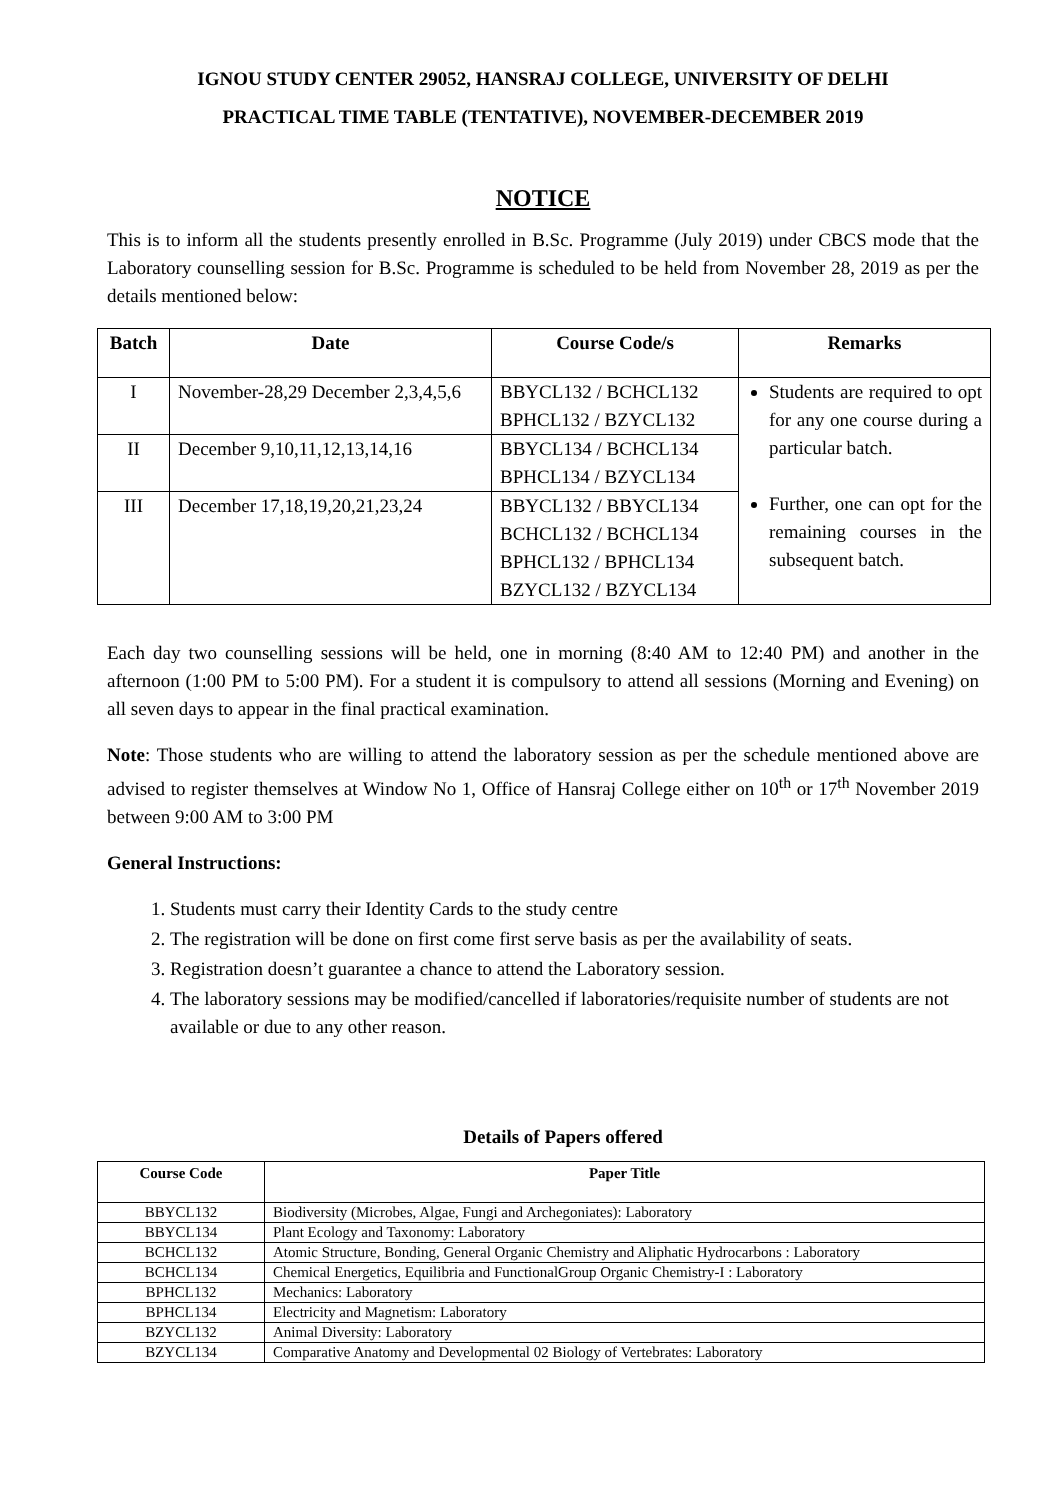IGNOU STUDY CENTER 29052, HANSRAJ COLLEGE, UNIVERSITY OF DELHI
PRACTICAL TIME TABLE (TENTATIVE), NOVEMBER-DECEMBER 2019
NOTICE
This is to inform all the students presently enrolled in B.Sc. Programme (July 2019) under CBCS mode that the Laboratory counselling session for B.Sc. Programme is scheduled to be held from November 28, 2019 as per the details mentioned below:
| Batch | Date | Course Code/s | Remarks |
| --- | --- | --- | --- |
| I | November-28,29 December 2,3,4,5,6 | BBYCL132 / BCHCL132 BPHCL132 / BZYCL132 | Students are required to opt for any one course during a particular batch. Further, one can opt for the remaining courses in the subsequent batch. |
| II | December 9,10,11,12,13,14,16 | BBYCL134 / BCHCL134 BPHCL134 / BZYCL134 | |
| III | December 17,18,19,20,21,23,24 | BBYCL132 / BBYCL134 BCHCL132 / BCHCL134 BPHCL132 / BPHCL134 BZYCL132 / BZYCL134 | |
Each day two counselling sessions will be held, one in morning (8:40 AM to 12:40 PM) and another in the afternoon (1:00 PM to 5:00 PM). For a student it is compulsory to attend all sessions (Morning and Evening) on all seven days to appear in the final practical examination.
Note: Those students who are willing to attend the laboratory session as per the schedule mentioned above are advised to register themselves at Window No 1, Office of Hansraj College either on 10<sup>th</sup> or 17<sup>th</sup> November 2019 between 9:00 AM to 3:00 PM
General Instructions:
1. Students must carry their Identity Cards to the study centre
2. The registration will be done on first come first serve basis as per the availability of seats.
3. Registration doesn’t guarantee a chance to attend the Laboratory session.
4. The laboratory sessions may be modified/cancelled if laboratories/requisite number of students are not available or due to any other reason.
Details of Papers offered
| Course Code | Paper Title |
| --- | --- |
| BBYCL132 | Biodiversity (Microbes, Algae, Fungi and Archegoniates): Laboratory |
| BBYCL134 | Plant Ecology and Taxonomy: Laboratory |
| BCHCL132 | Atomic Structure, Bonding, General Organic Chemistry and Aliphatic Hydrocarbons : Laboratory |
| BCHCL134 | Chemical Energetics, Equilibria and FunctionalGroup Organic Chemistry-I : Laboratory |
| BPHCL132 | Mechanics: Laboratory |
| BPHCL134 | Electricity and Magnetism: Laboratory |
| BZYCL132 | Animal Diversity: Laboratory |
| BZYCL134 | Comparative Anatomy and Developmental 02 Biology of Vertebrates: Laboratory |